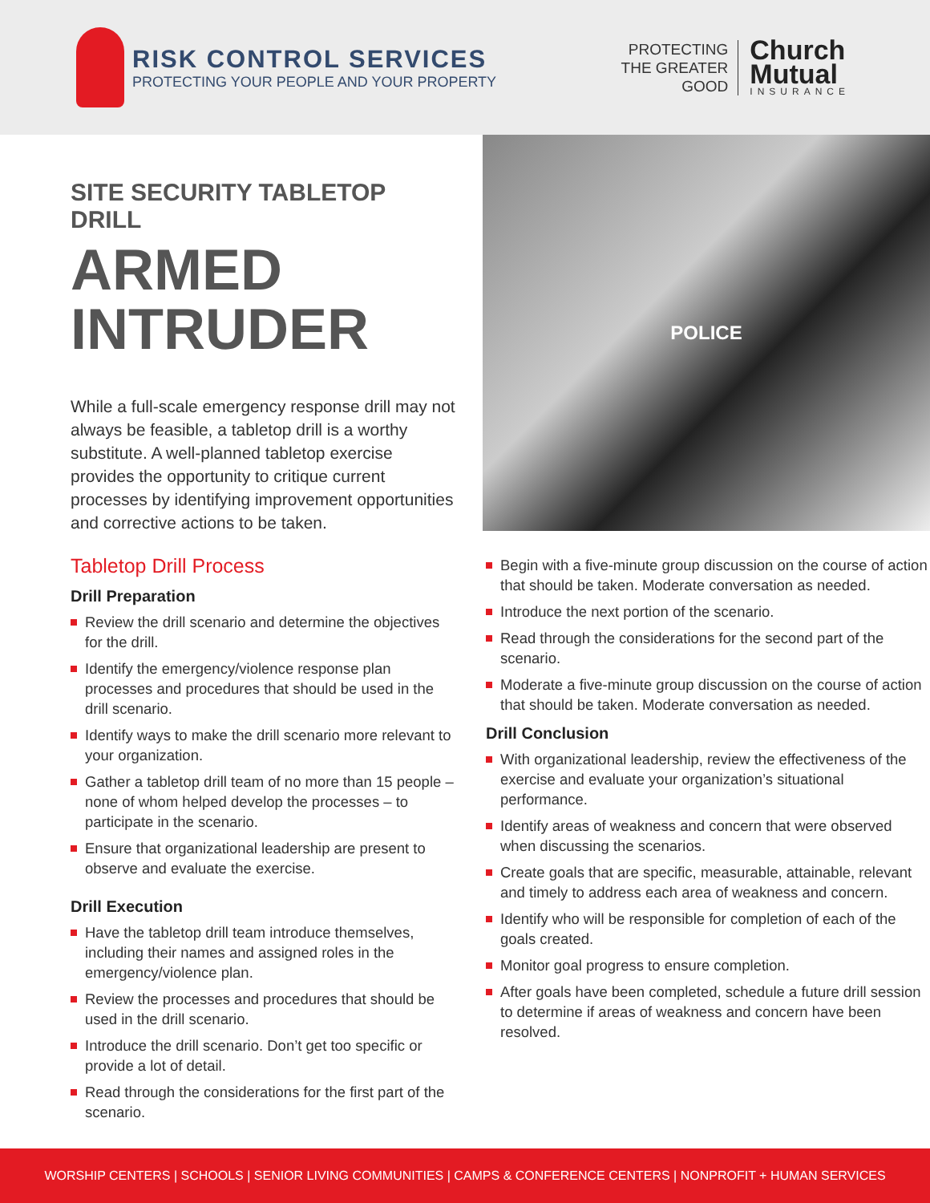RISK CONTROL SERVICES
PROTECTING YOUR PEOPLE AND YOUR PROPERTY
PROTECTING
THE GREATER
GOOD
Church
Mutual
INSURANCE
SITE SECURITY TABLETOP DRILL
ARMED INTRUDER
While a full-scale emergency response drill may not always be feasible, a tabletop drill is a worthy substitute. A well-planned tabletop exercise provides the opportunity to critique current processes by identifying improvement opportunities and corrective actions to be taken.
Tabletop Drill Process
Drill Preparation
Review the drill scenario and determine the objectives for the drill.
Identify the emergency/violence response plan processes and procedures that should be used in the drill scenario.
Identify ways to make the drill scenario more relevant to your organization.
Gather a tabletop drill team of no more than 15 people – none of whom helped develop the processes – to participate in the scenario.
Ensure that organizational leadership are present to observe and evaluate the exercise.
Drill Execution
Have the tabletop drill team introduce themselves, including their names and assigned roles in the emergency/violence plan.
Review the processes and procedures that should be used in the drill scenario.
Introduce the drill scenario. Don’t get too specific or provide a lot of detail.
Read through the considerations for the first part of the scenario.
POLICE
Begin with a five-minute group discussion on the course of action that should be taken. Moderate conversation as needed.
Introduce the next portion of the scenario.
Read through the considerations for the second part of the scenario.
Moderate a five-minute group discussion on the course of action that should be taken. Moderate conversation as needed.
Drill Conclusion
With organizational leadership, review the effectiveness of the exercise and evaluate your organization’s situational performance.
Identify areas of weakness and concern that were observed when discussing the scenarios.
Create goals that are specific, measurable, attainable, relevant and timely to address each area of weakness and concern.
Identify who will be responsible for completion of each of the goals created.
Monitor goal progress to ensure completion.
After goals have been completed, schedule a future drill session to determine if areas of weakness and concern have been resolved.
WORSHIP CENTERS | SCHOOLS | SENIOR LIVING COMMUNITIES | CAMPS & CONFERENCE CENTERS | NONPROFIT + HUMAN SERVICES